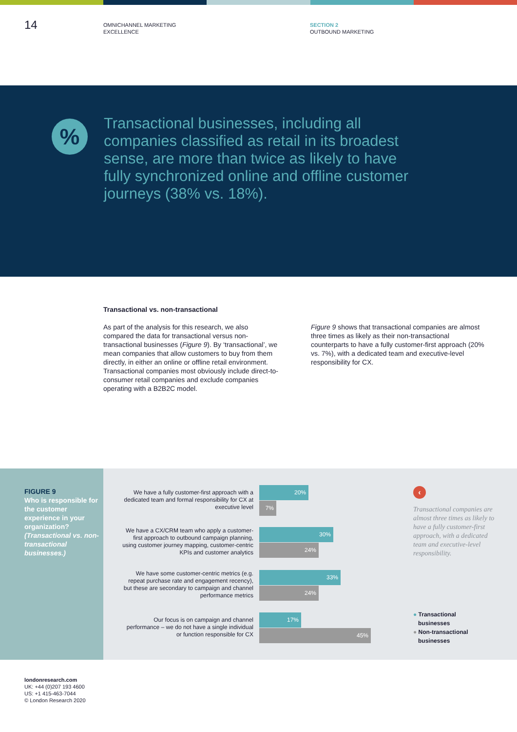14
OMNICHANNEL MARKETING
EXCELLENCE
SECTION 2
OUTBOUND MARKETING
%
Transactional businesses, including all companies classified as retail in its broadest sense, are more than twice as likely to have fully synchronized online and offline customer journeys (38% vs. 18%).
Transactional vs. non-transactional
As part of the analysis for this research, we also compared the data for transactional versus non-transactional businesses (Figure 9). By ‘transactional’, we mean companies that allow customers to buy from them directly, in either an online or offline retail environment. Transactional companies most obviously include direct-to-consumer retail companies and exclude companies operating with a B2B2C model.
Figure 9 shows that transactional companies are almost three times as likely as their non-transactional counterparts to have a fully customer-first approach (20% vs. 7%), with a dedicated team and executive-level responsibility for CX.
FIGURE 9
Who is responsible for the customer experience in your organization?
(Transactional vs. non-transactional businesses.)
We have a fully customer-first approach with a dedicated team and formal responsibility for CX at executive level
20%
7%
We have a CX/CRM team who apply a customer-first approach to outbound campaign planning, using customer journey mapping, customer-centric KPIs and customer analytics
30%
24%
We have some customer-centric metrics (e.g. repeat purchase rate and engagement recency), but these are secondary to campaign and channel performance metrics
33%
24%
Our focus is on campaign and channel performance – we do not have a single individual or function responsible for CX
17%
45%
‹
Transactional companies are almost three times as likely to have a fully customer-first approach, with a dedicated team and executive-level responsibility.
● Transactional
businesses
● Non-transactional
businesses
londonresearch.com
UK: +44 (0)207 193 4600
US: +1 415-463-7044
© London Research 2020